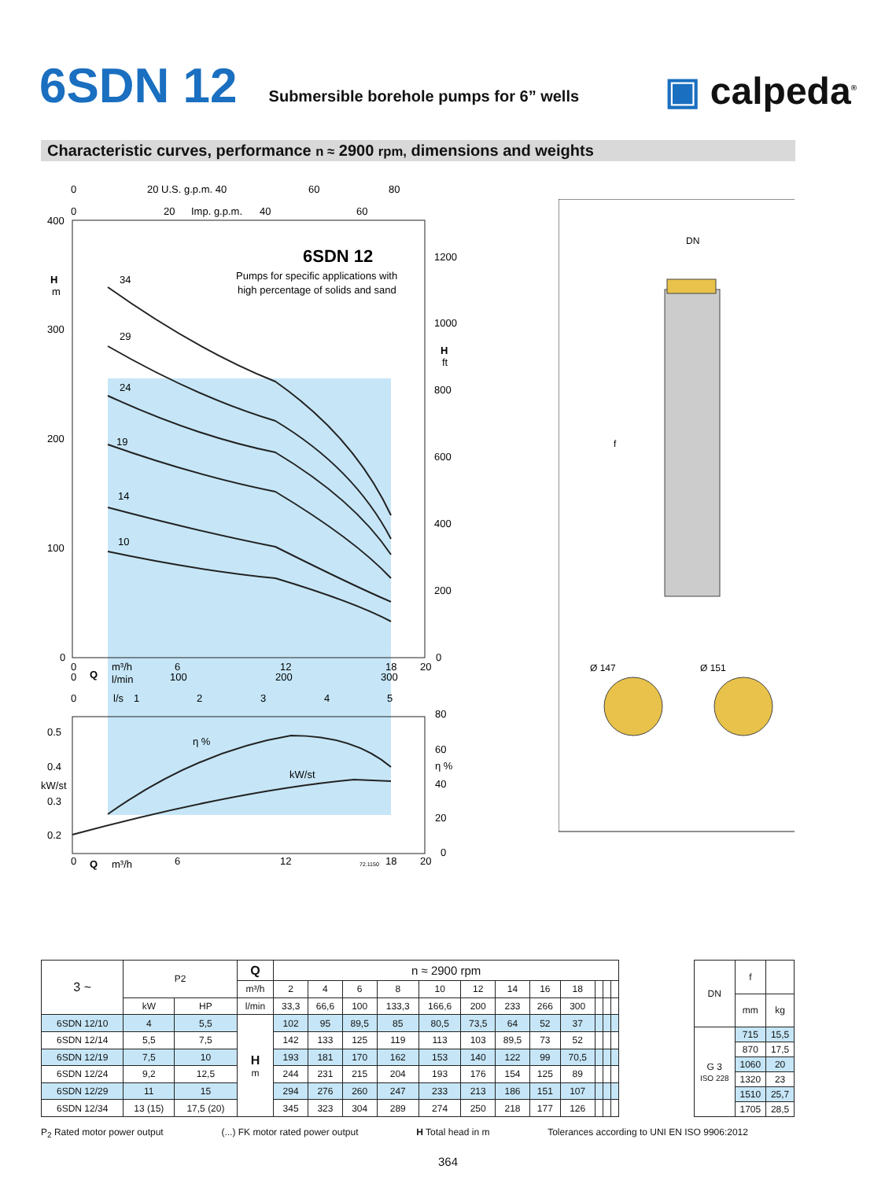6SDN 12
Submersible borehole pumps for 6” wells
▣ calpeda<sup>®</sup>
Characteristic curves, performance n ≈ 2900 rpm, dimensions and weights
400
300
200
100
0
H
m
1200
1000
800
600
400
200
0
H
ft
6SDN 12
Pumps for specific applications with
high percentage of solids and sand
34
29
24
19
14
10
0
20 U.S. g.p.m. 40
60
80
0
20
Imp. g.p.m.
40
60
0
0
Q
m³/h
l/min
6
100
12
200
18
300
20
0
l/s
1
2
3
4
5
0.5
0.4
kW/st
0.3
0.2
80
60
η %
40
20
0
η %
kW/st
0
Q
m³/h
6
12
72.1150
18
20
DN
f
Ø 147
Ø 151
| 3 ~ | P2 | | Q | n ≈ 2900 rpm | | | | | | | | | | | |
| | | | m³/h | 2 | 4 | 6 | 8 | 10 | 12 | 14 | 16 | 18 | | | |
| | kW | HP | l/min | 33,3 | 66,6 | 100 | 133,3 | 166,6 | 200 | 233 | 266 | 300 | | | |
| 6SDN 12/10 | 4 | 5,5 | H m | 102 | 95 | 89,5 | 85 | 80,5 | 73,5 | 64 | 52 | 37 | | | |
| 6SDN 12/14 | 5,5 | 7,5 | | 142 | 133 | 125 | 119 | 113 | 103 | 89,5 | 73 | 52 | | | |
| 6SDN 12/19 | 7,5 | 10 | | 193 | 181 | 170 | 162 | 153 | 140 | 122 | 99 | 70,5 | | | |
| 6SDN 12/24 | 9,2 | 12,5 | | 244 | 231 | 215 | 204 | 193 | 176 | 154 | 125 | 89 | | | |
| 6SDN 12/29 | 11 | 15 | | 294 | 276 | 260 | 247 | 233 | 213 | 186 | 151 | 107 | | | |
| 6SDN 12/34 | 13 (15) | 17,5 (20) | | 345 | 323 | 304 | 289 | 274 | 250 | 218 | 177 | 126 | | | |
| DN | f | |
| | mm | kg |
| G 3 ISO 228 | 715 | 15,5 |
| | 870 | 17,5 |
| | 1060 | 20 |
| | 1320 | 23 |
| | 1510 | 25,7 |
| | 1705 | 28,5 |
P<sub>2</sub> Rated motor power output (...) FK motor rated power output H Total head in m Tolerances according to UNI EN ISO 9906:2012
364